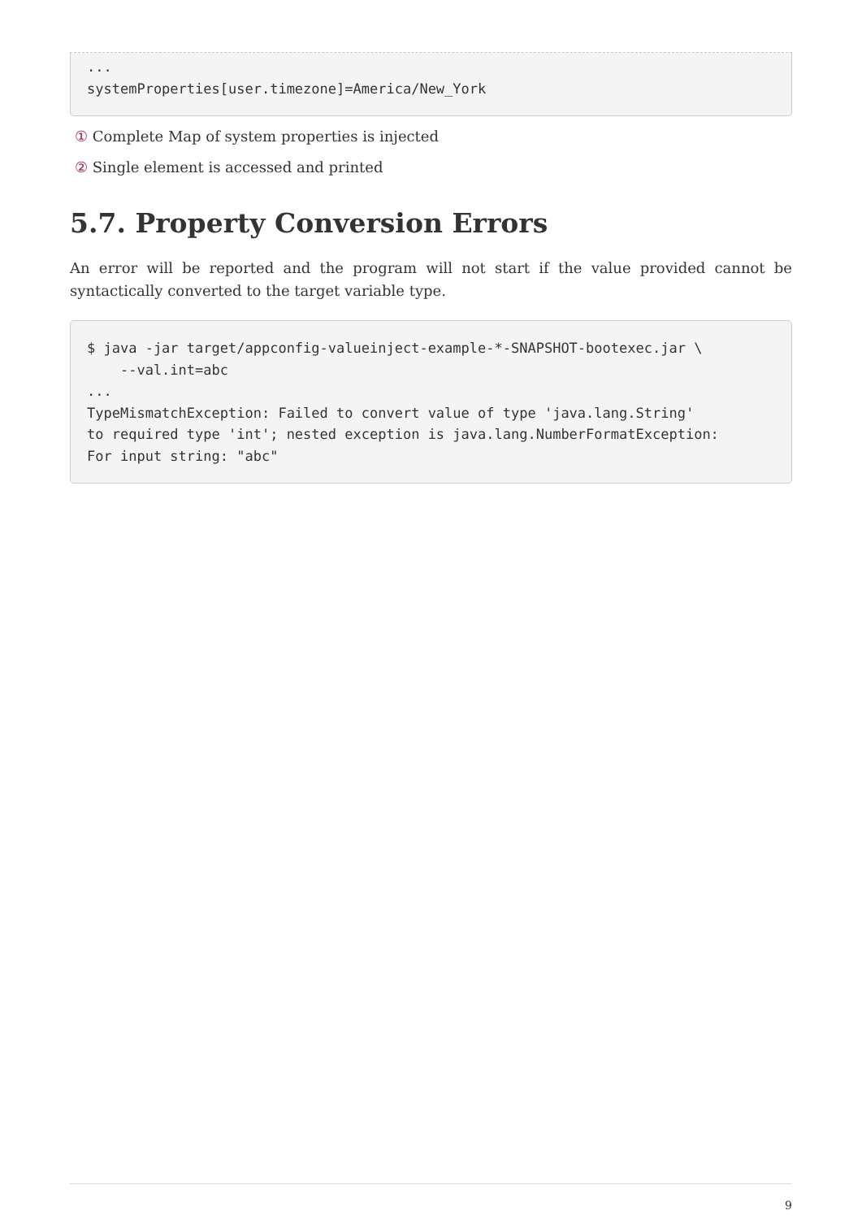...
systemProperties[user.timezone]=America/New_York
① Complete Map of system properties is injected
② Single element is accessed and printed
5.7. Property Conversion Errors
An error will be reported and the program will not start if the value provided cannot be syntactically converted to the target variable type.
$ java -jar target/appconfig-valueinject-example-*-SNAPSHOT-bootexec.jar \
    --val.int=abc
...
TypeMismatchException: Failed to convert value of type 'java.lang.String'
to required type 'int'; nested exception is java.lang.NumberFormatException:
For input string: "abc"
9